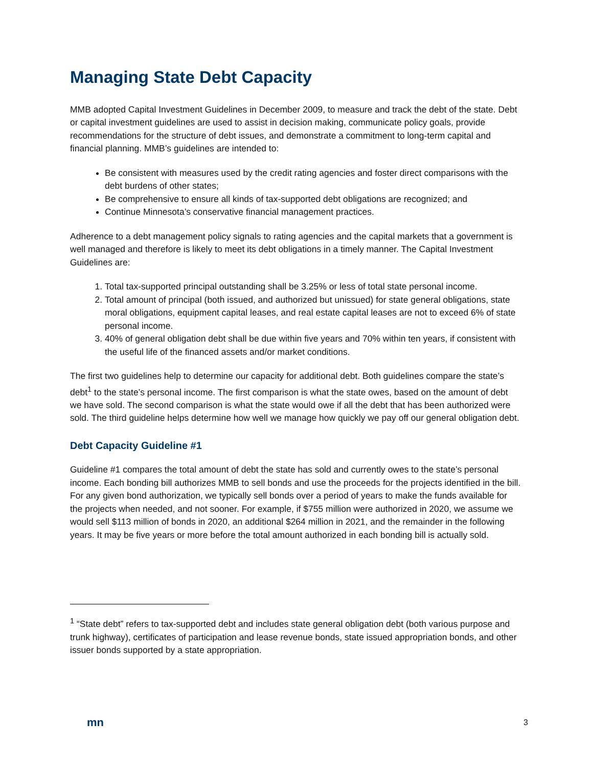Managing State Debt Capacity
MMB adopted Capital Investment Guidelines in December 2009, to measure and track the debt of the state. Debt or capital investment guidelines are used to assist in decision making, communicate policy goals, provide recommendations for the structure of debt issues, and demonstrate a commitment to long-term capital and financial planning. MMB’s guidelines are intended to:
Be consistent with measures used by the credit rating agencies and foster direct comparisons with the debt burdens of other states;
Be comprehensive to ensure all kinds of tax-supported debt obligations are recognized; and
Continue Minnesota’s conservative financial management practices.
Adherence to a debt management policy signals to rating agencies and the capital markets that a government is well managed and therefore is likely to meet its debt obligations in a timely manner. The Capital Investment Guidelines are:
1. Total tax-supported principal outstanding shall be 3.25% or less of total state personal income.
2. Total amount of principal (both issued, and authorized but unissued) for state general obligations, state moral obligations, equipment capital leases, and real estate capital leases are not to exceed 6% of state personal income.
3. 40% of general obligation debt shall be due within five years and 70% within ten years, if consistent with the useful life of the financed assets and/or market conditions.
The first two guidelines help to determine our capacity for additional debt. Both guidelines compare the state’s debt<sup>1</sup> to the state’s personal income. The first comparison is what the state owes, based on the amount of debt we have sold. The second comparison is what the state would owe if all the debt that has been authorized were sold. The third guideline helps determine how well we manage how quickly we pay off our general obligation debt.
Debt Capacity Guideline #1
Guideline #1 compares the total amount of debt the state has sold and currently owes to the state’s personal income. Each bonding bill authorizes MMB to sell bonds and use the proceeds for the projects identified in the bill. For any given bond authorization, we typically sell bonds over a period of years to make the funds available for the projects when needed, and not sooner. For example, if $755 million were authorized in 2020, we assume we would sell $113 million of bonds in 2020, an additional $264 million in 2021, and the remainder in the following years. It may be five years or more before the total amount authorized in each bonding bill is actually sold.
<sup>1</sup> “State debt” refers to tax-supported debt and includes state general obligation debt (both various purpose and trunk highway), certificates of participation and lease revenue bonds, state issued appropriation bonds, and other issuer bonds supported by a state appropriation.
mn 3